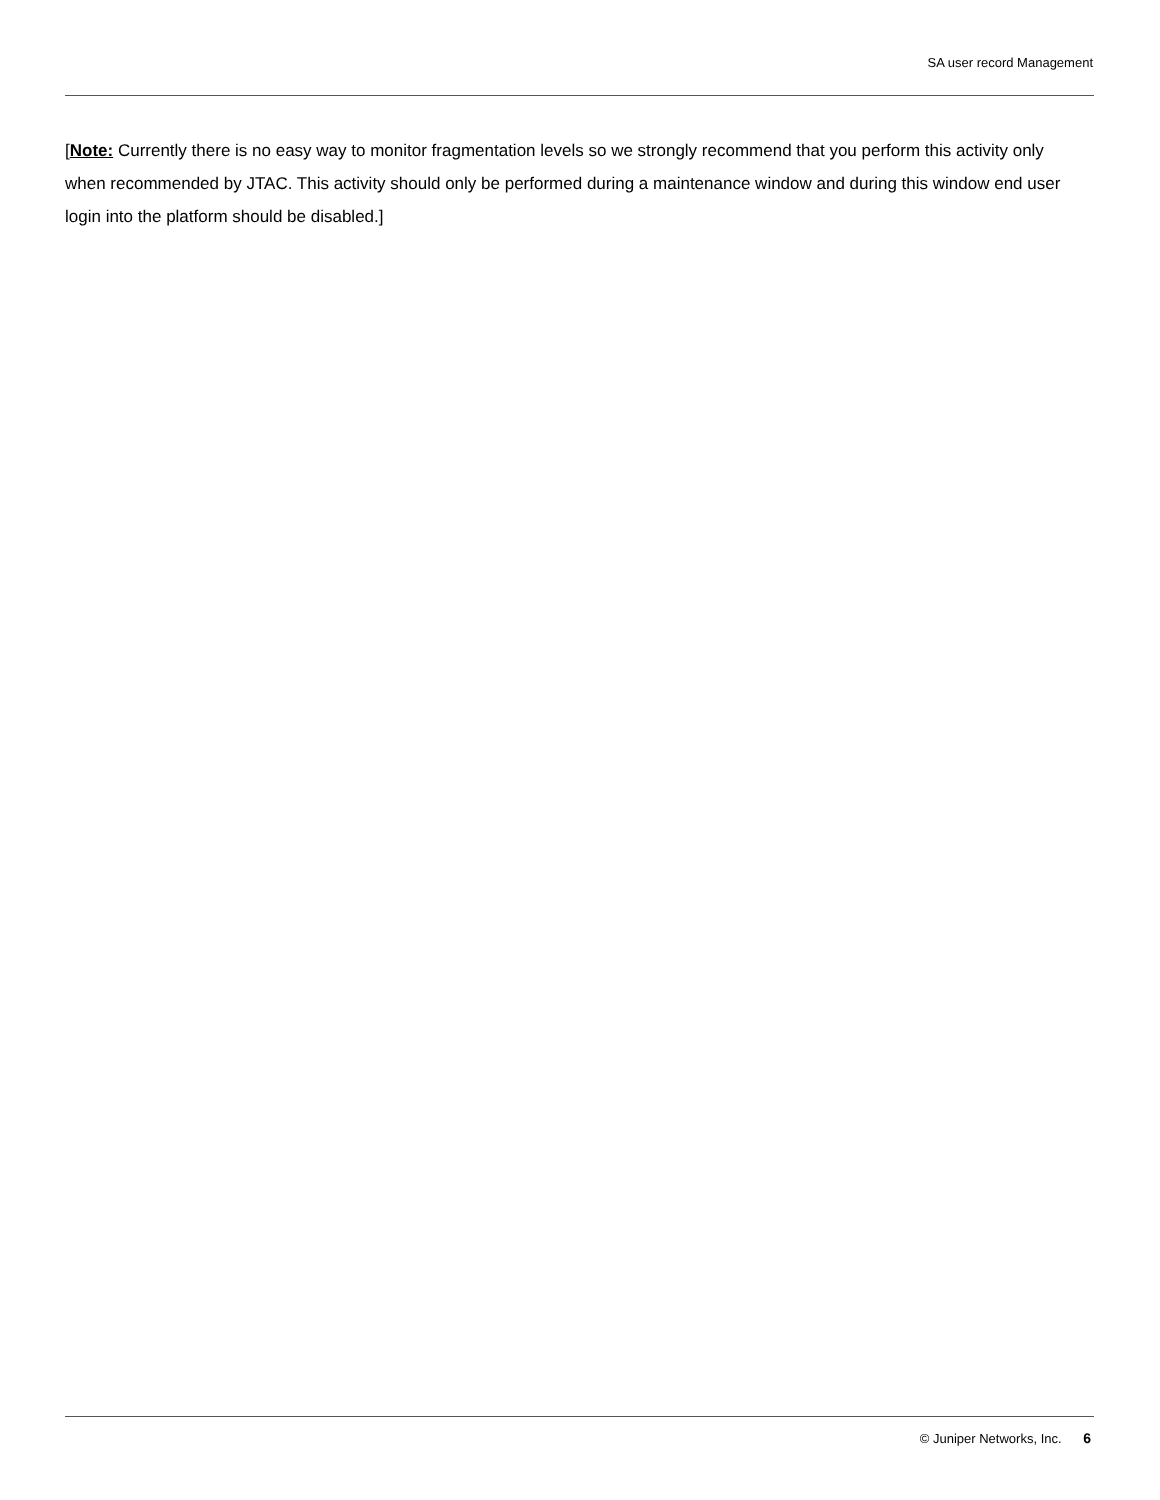SA user record Management
[Note: Currently there is no easy way to monitor fragmentation levels so we strongly recommend that you perform this activity only when recommended by JTAC. This activity should only be performed during a maintenance window and during this window end user login into the platform should be disabled.]
© Juniper Networks, Inc. 6